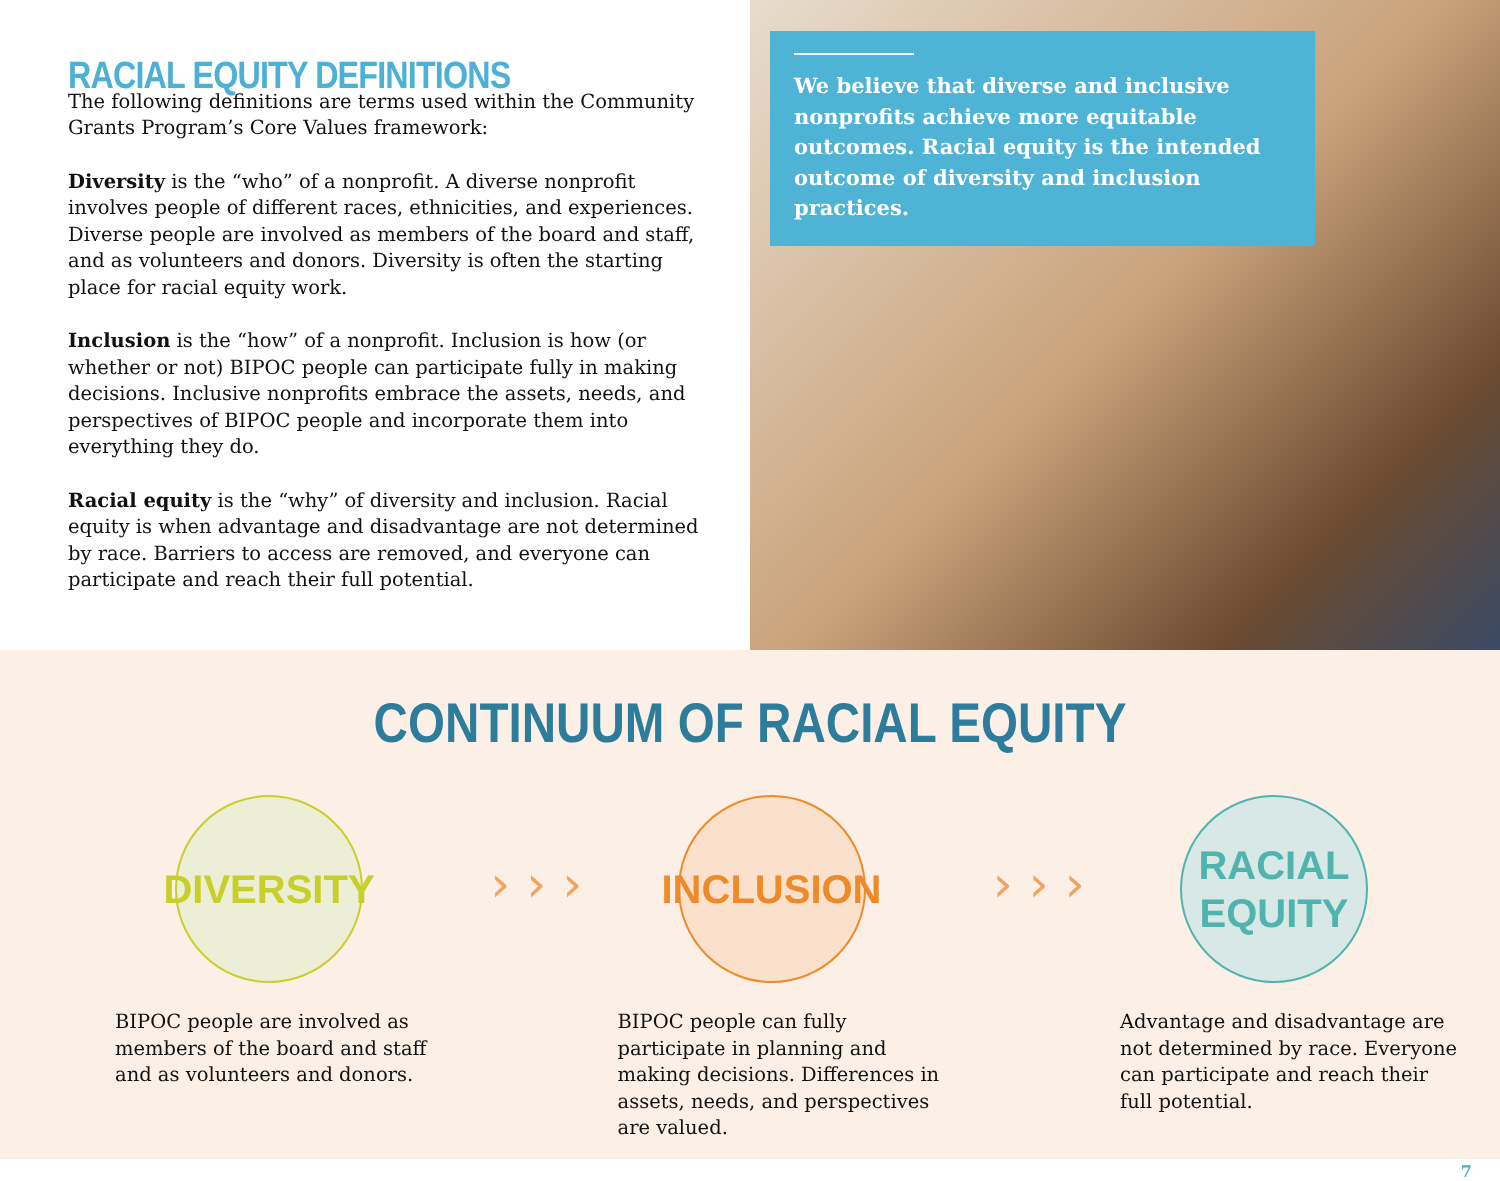RACIAL EQUITY DEFINITIONS
The following definitions are terms used within the Community Grants Program’s Core Values framework:
Diversity is the “who” of a nonprofit. A diverse nonprofit involves people of different races, ethnicities, and experiences. Diverse people are involved as members of the board and staff, and as volunteers and donors. Diversity is often the starting place for racial equity work.
Inclusion is the “how” of a nonprofit. Inclusion is how (or whether or not) BIPOC people can participate fully in making decisions. Inclusive nonprofits embrace the assets, needs, and perspectives of BIPOC people and incorporate them into everything they do.
Racial equity is the “why” of diversity and inclusion. Racial equity is when advantage and disadvantage are not determined by race. Barriers to access are removed, and everyone can participate and reach their full potential.
We believe that diverse and inclusive nonprofits achieve more equitable outcomes. Racial equity is the intended outcome of diversity and inclusion practices.
CONTINUUM OF RACIAL EQUITY
DIVERSITY
BIPOC people are involved as members of the board and staff and as volunteers and donors.
› › ›
INCLUSION
BIPOC people can fully participate in planning and making decisions. Differences in assets, needs, and perspectives are valued.
› › ›
RACIAL
EQUITY
Advantage and disadvantage are not determined by race. Everyone can participate and reach their full potential.
7